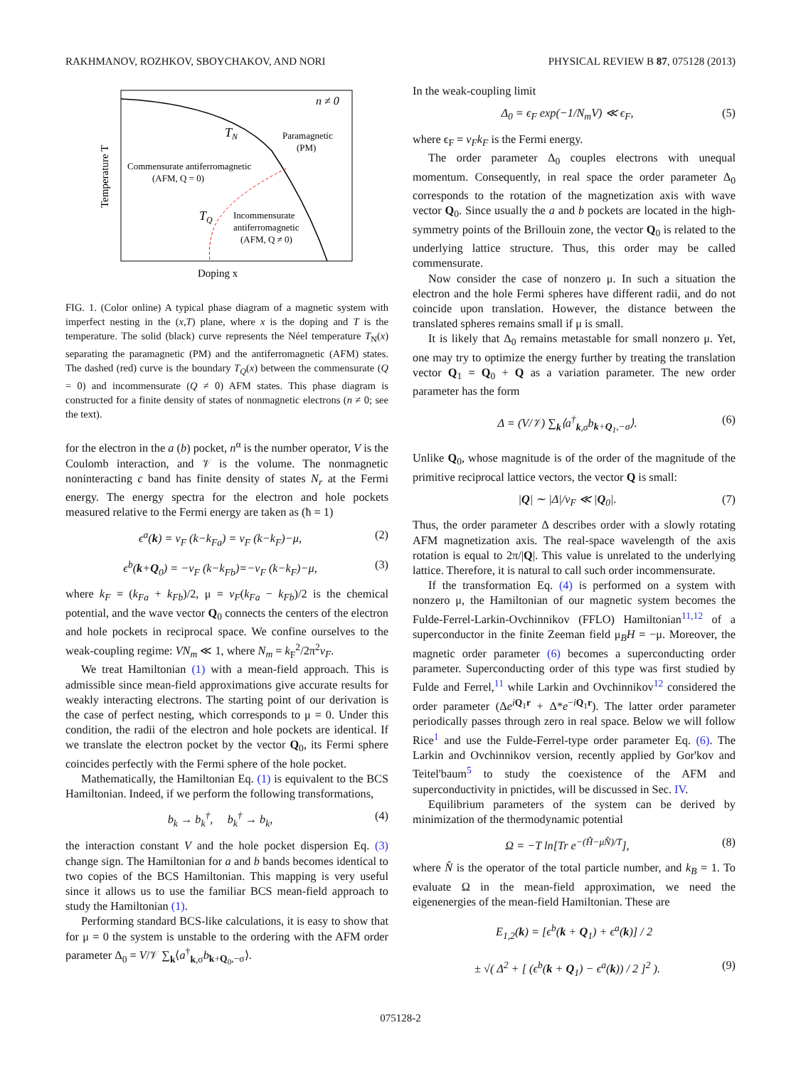RAKHMANOV, ROZHKOV, SBOYCHAKOV, AND NORI PHYSICAL REVIEW B 87, 075128 (2013)
n ≠ 0
TN
Paramagnetic
(PM)
Commensurate antiferromagnetic
(AFM, Q = 0)
TQ
Incommensurate
antiferromagnetic
(AFM, Q ≠ 0)
Temperature T
Doping x
FIG. 1. (Color online) A typical phase diagram of a magnetic system with imperfect nesting in the (x,T) plane, where x is the doping and T is the temperature. The solid (black) curve represents the Néel temperature T<sub>N</sub>(x) separating the paramagnetic (PM) and the antiferromagnetic (AFM) states. The dashed (red) curve is the boundary T<sub>Q</sub>(x) between the commensurate (Q = 0) and incommensurate (Q ≠ 0) AFM states. This phase diagram is constructed for a finite density of states of nonmagnetic electrons (n ≠ 0; see the text).
for the electron in the a (b) pocket, n<sup>α</sup> is the number operator, V is the Coulomb interaction, and 𝒱 is the volume. The nonmagnetic noninteracting c band has finite density of states N<sub>r</sub> at the Fermi energy. The energy spectra for the electron and hole pockets measured relative to the Fermi energy are taken as (ħ = 1)
ϵ<sup>a</sup>(k) = v<sub>F</sub> (k−k<sub>Fa</sub>) = v<sub>F</sub> (k−k<sub>F</sub>)−μ, (2)
ϵ<sup>b</sup>(k+Q<sub>0</sub>) = −v<sub>F</sub> (k−k<sub>Fb</sub>)=−v<sub>F</sub> (k−k<sub>F</sub>)−μ, (3)
where k<sub>F</sub> = (k<sub>Fa</sub> + k<sub>Fb</sub>)/2, μ = v<sub>F</sub>(k<sub>Fa</sub> − k<sub>Fb</sub>)/2 is the chemical potential, and the wave vector Q<sub>0</sub> connects the centers of the electron and hole pockets in reciprocal space. We confine ourselves to the weak-coupling regime: VN<sub>m</sub> ≪ 1, where N<sub>m</sub> = k<sub>F</sub><sup>2</sup>/2π<sup>2</sup>v<sub>F</sub>.
We treat Hamiltonian (1) with a mean-field approach. This is admissible since mean-field approximations give accurate results for weakly interacting electrons. The starting point of our derivation is the case of perfect nesting, which corresponds to μ = 0. Under this condition, the radii of the electron and hole pockets are identical. If we translate the electron pocket by the vector Q<sub>0</sub>, its Fermi sphere coincides perfectly with the Fermi sphere of the hole pocket.
Mathematically, the Hamiltonian Eq. (1) is equivalent to the BCS Hamiltonian. Indeed, if we perform the following transformations,
b<sub>k</sub> → b<sub>k</sub><sup>†</sup>, b<sub>k</sub><sup>†</sup> → b<sub>k</sub>, (4)
the interaction constant V and the hole pocket dispersion Eq. (3) change sign. The Hamiltonian for a and b bands becomes identical to two copies of the BCS Hamiltonian. This mapping is very useful since it allows us to use the familiar BCS mean-field approach to study the Hamiltonian (1).
Performing standard BCS-like calculations, it is easy to show that for μ = 0 the system is unstable to the ordering with the AFM order parameter Δ<sub>0</sub> = V/𝒱 ∑<sub>k</sub>⟨a<sup>†</sup><sub>k,σ</sub>b<sub>k+Q<sub>0</sub>,−σ</sub>⟩.
In the weak-coupling limit
Δ<sub>0</sub> = ϵ<sub>F</sub> exp(−1/N<sub>m</sub>V) ≪ ϵ<sub>F</sub>, (5)
where ϵ<sub>F</sub> = v<sub>F</sub>k<sub>F</sub> is the Fermi energy.
The order parameter Δ<sub>0</sub> couples electrons with unequal momentum. Consequently, in real space the order parameter Δ<sub>0</sub> corresponds to the rotation of the magnetization axis with wave vector Q<sub>0</sub>. Since usually the a and b pockets are located in the high-symmetry points of the Brillouin zone, the vector Q<sub>0</sub> is related to the underlying lattice structure. Thus, this order may be called commensurate.
Now consider the case of nonzero μ. In such a situation the electron and the hole Fermi spheres have different radii, and do not coincide upon translation. However, the distance between the translated spheres remains small if μ is small.
It is likely that Δ<sub>0</sub> remains metastable for small nonzero μ. Yet, one may try to optimize the energy further by treating the translation vector Q<sub>1</sub> = Q<sub>0</sub> + Q as a variation parameter. The new order parameter has the form
Δ = (V/𝒱) ∑<sub>k</sub>⟨a<sup>†</sup><sub>k,σ</sub>b<sub>k+Q<sub>1</sub>,−σ</sub>⟩. (6)
Unlike Q<sub>0</sub>, whose magnitude is of the order of the magnitude of the primitive reciprocal lattice vectors, the vector Q is small:
|Q| ∼ |Δ|/v<sub>F</sub> ≪ |Q<sub>0</sub>|. (7)
Thus, the order parameter Δ describes order with a slowly rotating AFM magnetization axis. The real-space wavelength of the axis rotation is equal to 2π/|Q|. This value is unrelated to the underlying lattice. Therefore, it is natural to call such order incommensurate.
If the transformation Eq. (4) is performed on a system with nonzero μ, the Hamiltonian of our magnetic system becomes the Fulde-Ferrel-Larkin-Ovchinnikov (FFLO) Hamiltonian<sup>11,12</sup> of a superconductor in the finite Zeeman field μ<sub>B</sub>H = −μ. Moreover, the magnetic order parameter (6) becomes a superconducting order parameter. Superconducting order of this type was first studied by Fulde and Ferrel,<sup>11</sup> while Larkin and Ovchinnikov<sup>12</sup> considered the order parameter (Δe<sup>iQ<sub>1</sub>r</sup> + Δ*e<sup>−iQ<sub>1</sub>r</sup>). The latter order parameter periodically passes through zero in real space. Below we will follow Rice<sup>1</sup> and use the Fulde-Ferrel-type order parameter Eq. (6). The Larkin and Ovchinnikov version, recently applied by Gor'kov and Teitel'baum<sup>5</sup> to study the coexistence of the AFM and superconductivity in pnictides, will be discussed in Sec. IV.
Equilibrium parameters of the system can be derived by minimization of the thermodynamic potential
Ω = −T ln[Tr e<sup>−(Ĥ−μN̂)/T</sup>], (8)
where N̂ is the operator of the total particle number, and k<sub>B</sub> = 1. To evaluate Ω in the mean-field approximation, we need the eigenenergies of the mean-field Hamiltonian. These are
E<sub>1,2</sub>(k) = [ϵ<sup>b</sup>(k + Q<sub>1</sub>) + ϵ<sup>a</sup>(k)] / 2
± √( Δ<sup>2</sup> + [ (ϵ<sup>b</sup>(k + Q<sub>1</sub>) − ϵ<sup>a</sup>(k)) / 2 ]<sup>2</sup> ). (9)
075128-2